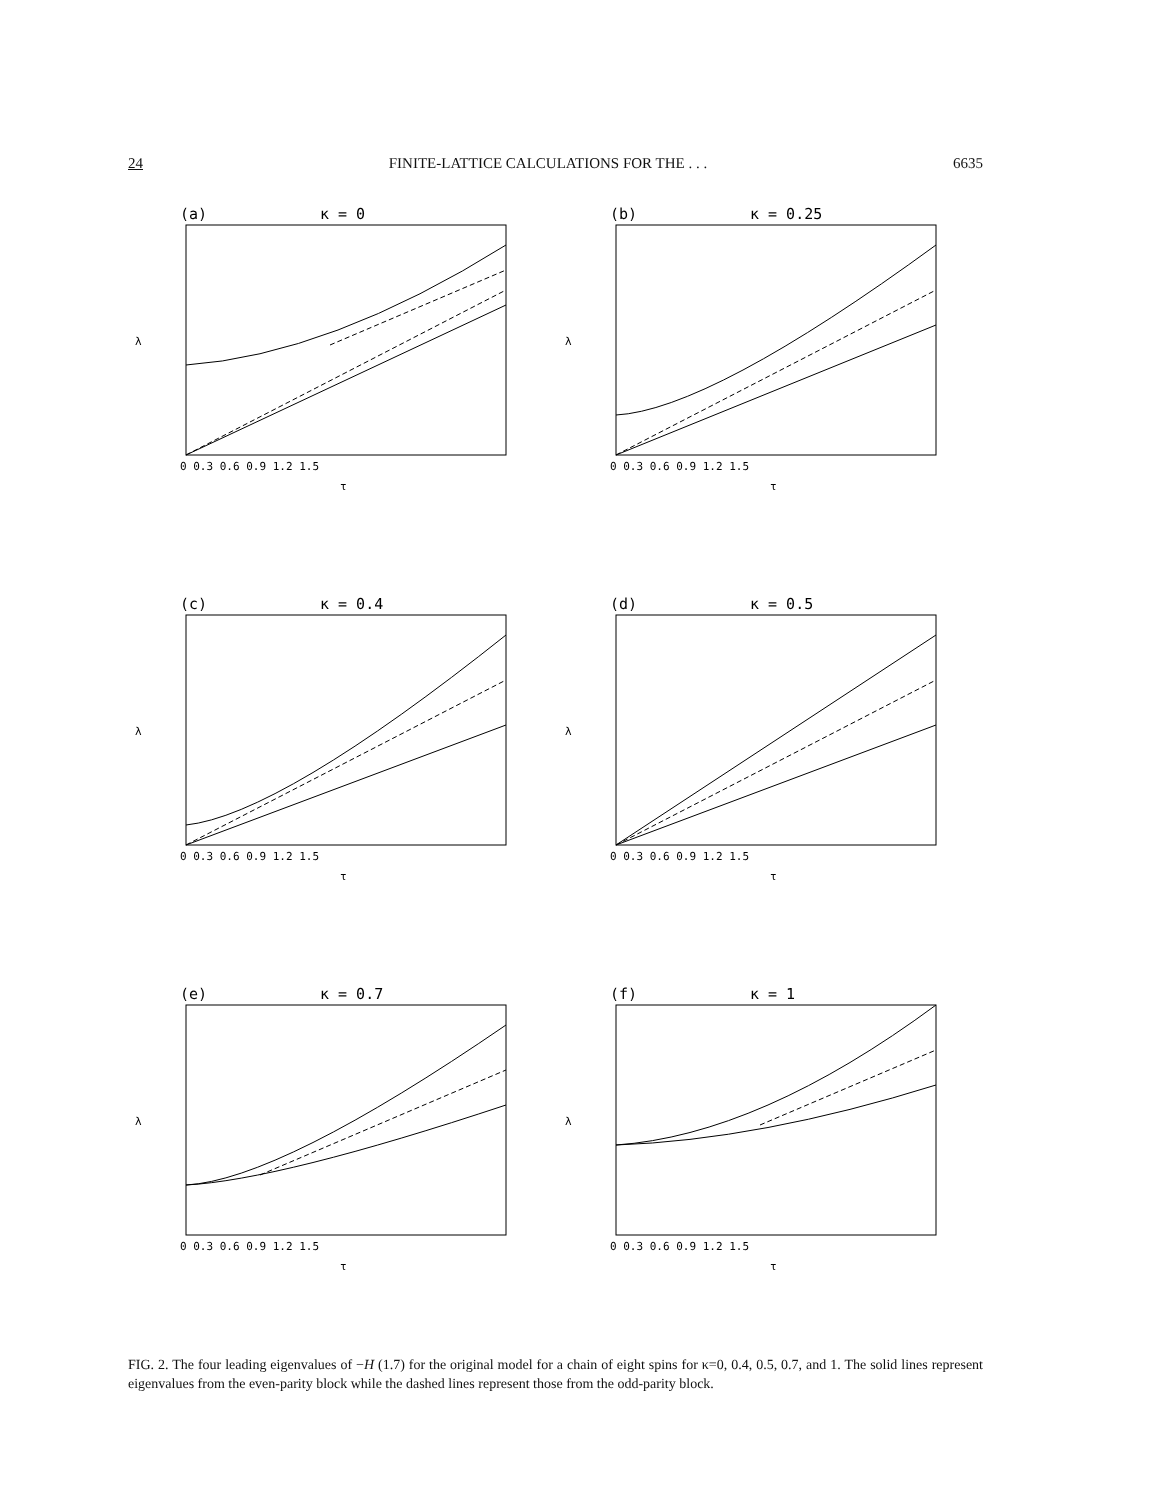24 FINITE-LATTICE CALCULATIONS FOR THE . . . 6635
(a)
κ = 0
λ
0 0.3 0.6 0.9 1.2 1.5
τ
(b)
κ = 0.25
λ
0 0.3 0.6 0.9 1.2 1.5
τ
(c)
κ = 0.4
λ
0 0.3 0.6 0.9 1.2 1.5
τ
(d)
κ = 0.5
λ
0 0.3 0.6 0.9 1.2 1.5
τ
(e)
κ = 0.7
λ
0 0.3 0.6 0.9 1.2 1.5
τ
(f)
κ = 1
λ
0 0.3 0.6 0.9 1.2 1.5
τ
FIG. 2. The four leading eigenvalues of −H (1.7) for the original model for a chain of eight spins for κ=0, 0.4, 0.5, 0.7, and 1. The solid lines represent eigenvalues from the even-parity block while the dashed lines represent those from the odd-parity block.